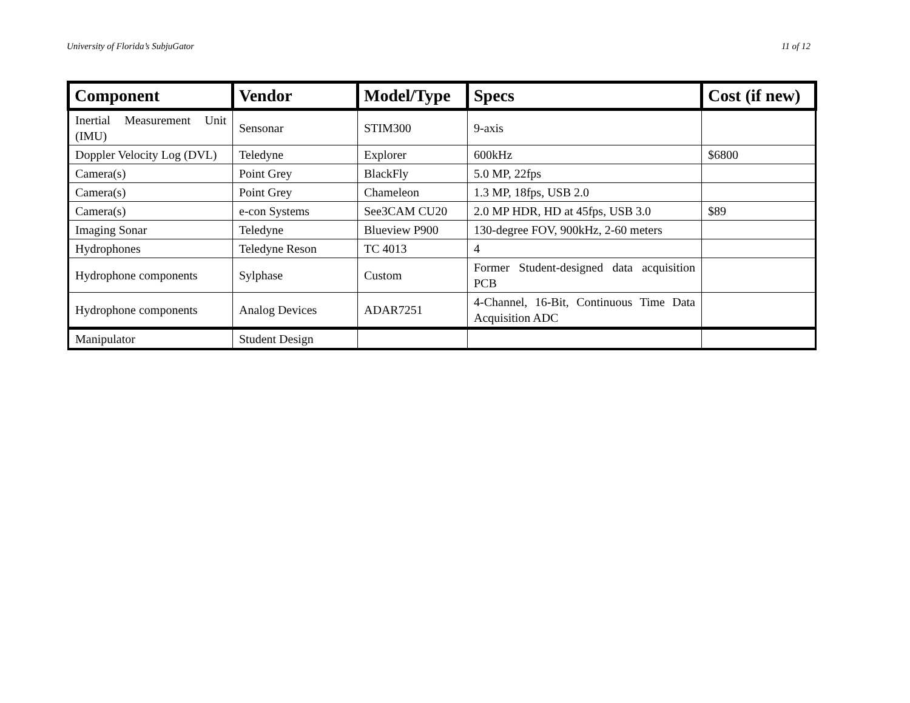University of Florida’s SubjuGator 11 of 12
| Component | Vendor | Model/Type | Specs | Cost (if new) |
| --- | --- | --- | --- | --- |
| Inertial Measurement Unit (IMU) | Sensonar | STIM300 | 9-axis | |
| Doppler Velocity Log (DVL) | Teledyne | Explorer | 600kHz | $6800 |
| Camera(s) | Point Grey | BlackFly | 5.0 MP, 22fps | |
| Camera(s) | Point Grey | Chameleon | 1.3 MP, 18fps, USB 2.0 | |
| Camera(s) | e-con Systems | See3CAM CU20 | 2.0 MP HDR, HD at 45fps, USB 3.0 | $89 |
| Imaging Sonar | Teledyne | Blueview P900 | 130-degree FOV, 900kHz, 2-60 meters | |
| Hydrophones | Teledyne Reson | TC 4013 | 4 | |
| Hydrophone components | Sylphase | Custom | Former Student-designed data acquisition PCB | |
| Hydrophone components | Analog Devices | ADAR7251 | 4-Channel, 16-Bit, Continuous Time Data Acquisition ADC | |
| Manipulator | Student Design | | | |